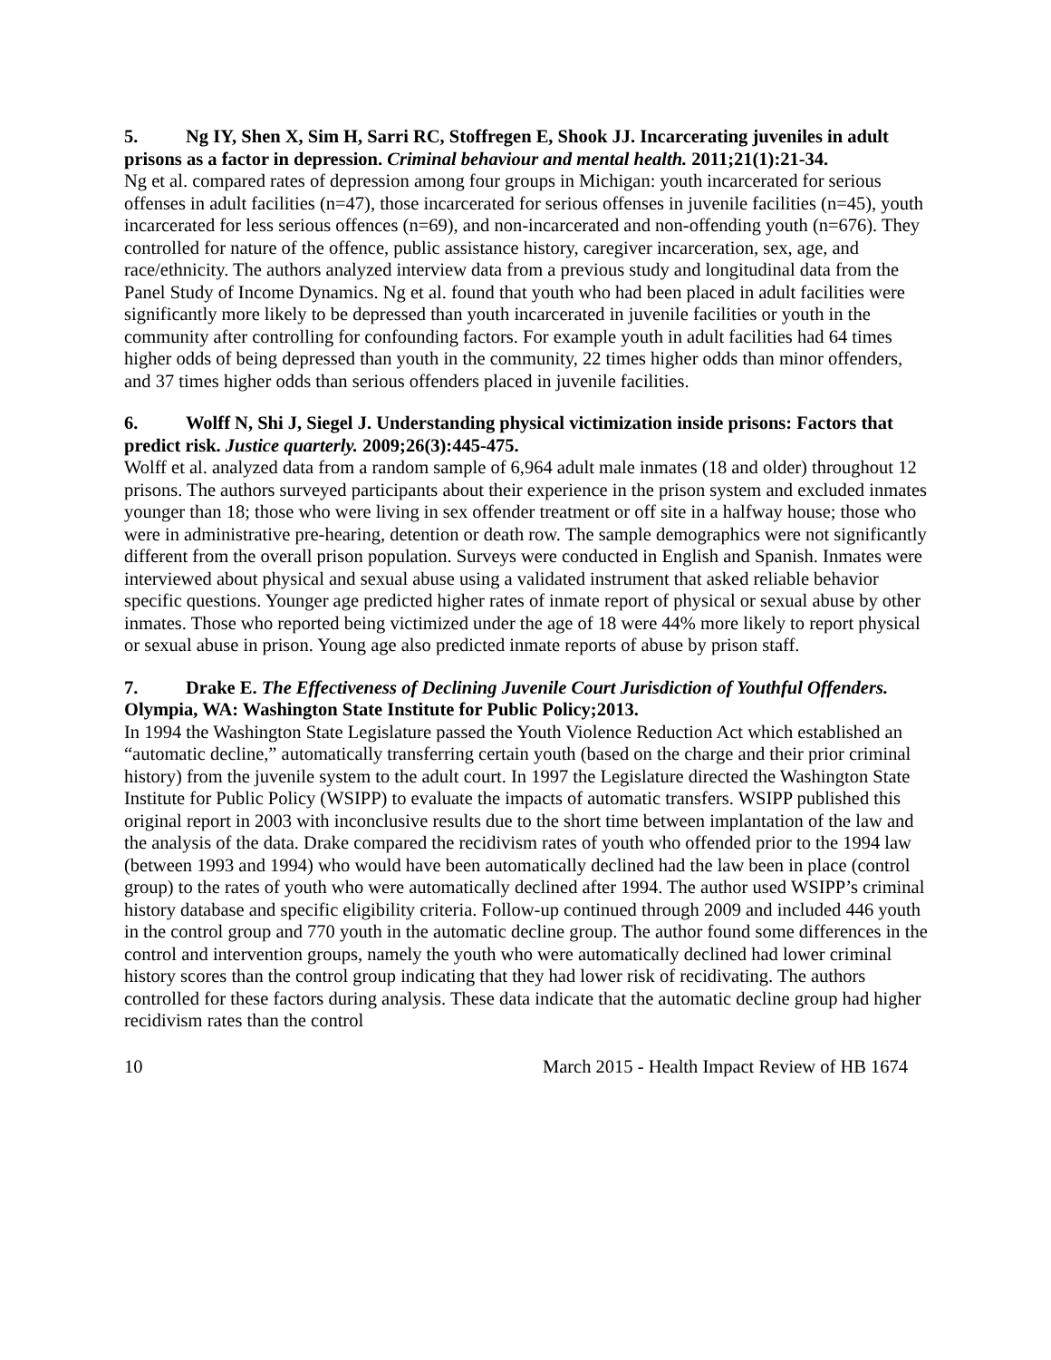5. Ng IY, Shen X, Sim H, Sarri RC, Stoffregen E, Shook JJ. Incarcerating juveniles in adult prisons as a factor in depression. Criminal behaviour and mental health. 2011;21(1):21-34.
Ng et al. compared rates of depression among four groups in Michigan: youth incarcerated for serious offenses in adult facilities (n=47), those incarcerated for serious offenses in juvenile facilities (n=45), youth incarcerated for less serious offences (n=69), and non-incarcerated and non-offending youth (n=676). They controlled for nature of the offence, public assistance history, caregiver incarceration, sex, age, and race/ethnicity. The authors analyzed interview data from a previous study and longitudinal data from the Panel Study of Income Dynamics. Ng et al. found that youth who had been placed in adult facilities were significantly more likely to be depressed than youth incarcerated in juvenile facilities or youth in the community after controlling for confounding factors. For example youth in adult facilities had 64 times higher odds of being depressed than youth in the community, 22 times higher odds than minor offenders, and 37 times higher odds than serious offenders placed in juvenile facilities.
6. Wolff N, Shi J, Siegel J. Understanding physical victimization inside prisons: Factors that predict risk. Justice quarterly. 2009;26(3):445-475.
Wolff et al. analyzed data from a random sample of 6,964 adult male inmates (18 and older) throughout 12 prisons. The authors surveyed participants about their experience in the prison system and excluded inmates younger than 18; those who were living in sex offender treatment or off site in a halfway house; those who were in administrative pre-hearing, detention or death row. The sample demographics were not significantly different from the overall prison population. Surveys were conducted in English and Spanish. Inmates were interviewed about physical and sexual abuse using a validated instrument that asked reliable behavior specific questions. Younger age predicted higher rates of inmate report of physical or sexual abuse by other inmates. Those who reported being victimized under the age of 18 were 44% more likely to report physical or sexual abuse in prison. Young age also predicted inmate reports of abuse by prison staff.
7. Drake E. The Effectiveness of Declining Juvenile Court Jurisdiction of Youthful Offenders. Olympia, WA: Washington State Institute for Public Policy;2013.
In 1994 the Washington State Legislature passed the Youth Violence Reduction Act which established an “automatic decline,” automatically transferring certain youth (based on the charge and their prior criminal history) from the juvenile system to the adult court. In 1997 the Legislature directed the Washington State Institute for Public Policy (WSIPP) to evaluate the impacts of automatic transfers. WSIPP published this original report in 2003 with inconclusive results due to the short time between implantation of the law and the analysis of the data. Drake compared the recidivism rates of youth who offended prior to the 1994 law (between 1993 and 1994) who would have been automatically declined had the law been in place (control group) to the rates of youth who were automatically declined after 1994. The author used WSIPP’s criminal history database and specific eligibility criteria. Follow-up continued through 2009 and included 446 youth in the control group and 770 youth in the automatic decline group. The author found some differences in the control and intervention groups, namely the youth who were automatically declined had lower criminal history scores than the control group indicating that they had lower risk of recidivating. The authors controlled for these factors during analysis. These data indicate that the automatic decline group had higher recidivism rates than the control
10 March 2015 - Health Impact Review of HB 1674